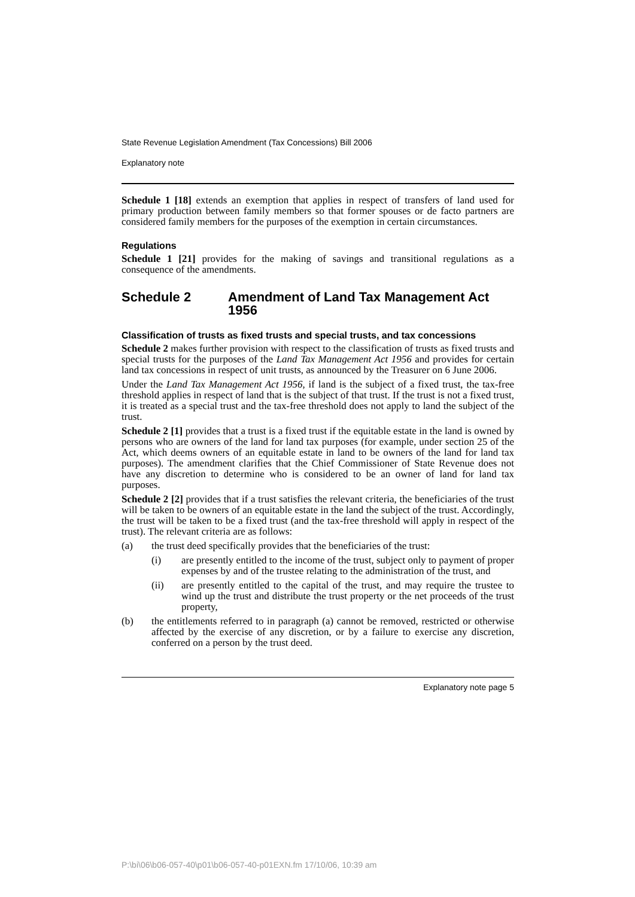State Revenue Legislation Amendment (Tax Concessions) Bill 2006
Explanatory note
Schedule 1 [18] extends an exemption that applies in respect of transfers of land used for primary production between family members so that former spouses or de facto partners are considered family members for the purposes of the exemption in certain circumstances.
Regulations
Schedule 1 [21] provides for the making of savings and transitional regulations as a consequence of the amendments.
Schedule 2 Amendment of Land Tax Management Act 1956
Classification of trusts as fixed trusts and special trusts, and tax concessions
Schedule 2 makes further provision with respect to the classification of trusts as fixed trusts and special trusts for the purposes of the Land Tax Management Act 1956 and provides for certain land tax concessions in respect of unit trusts, as announced by the Treasurer on 6 June 2006.
Under the Land Tax Management Act 1956, if land is the subject of a fixed trust, the tax-free threshold applies in respect of land that is the subject of that trust. If the trust is not a fixed trust, it is treated as a special trust and the tax-free threshold does not apply to land the subject of the trust.
Schedule 2 [1] provides that a trust is a fixed trust if the equitable estate in the land is owned by persons who are owners of the land for land tax purposes (for example, under section 25 of the Act, which deems owners of an equitable estate in land to be owners of the land for land tax purposes). The amendment clarifies that the Chief Commissioner of State Revenue does not have any discretion to determine who is considered to be an owner of land for land tax purposes.
Schedule 2 [2] provides that if a trust satisfies the relevant criteria, the beneficiaries of the trust will be taken to be owners of an equitable estate in the land the subject of the trust. Accordingly, the trust will be taken to be a fixed trust (and the tax-free threshold will apply in respect of the trust). The relevant criteria are as follows:
(a) the trust deed specifically provides that the beneficiaries of the trust:
(i) are presently entitled to the income of the trust, subject only to payment of proper expenses by and of the trustee relating to the administration of the trust, and
(ii) are presently entitled to the capital of the trust, and may require the trustee to wind up the trust and distribute the trust property or the net proceeds of the trust property,
(b) the entitlements referred to in paragraph (a) cannot be removed, restricted or otherwise affected by the exercise of any discretion, or by a failure to exercise any discretion, conferred on a person by the trust deed.
Explanatory note page 5
P:\bi\06\b06-057-40\p01\b06-057-40-p01EXN.fm 17/10/06, 10:39 am